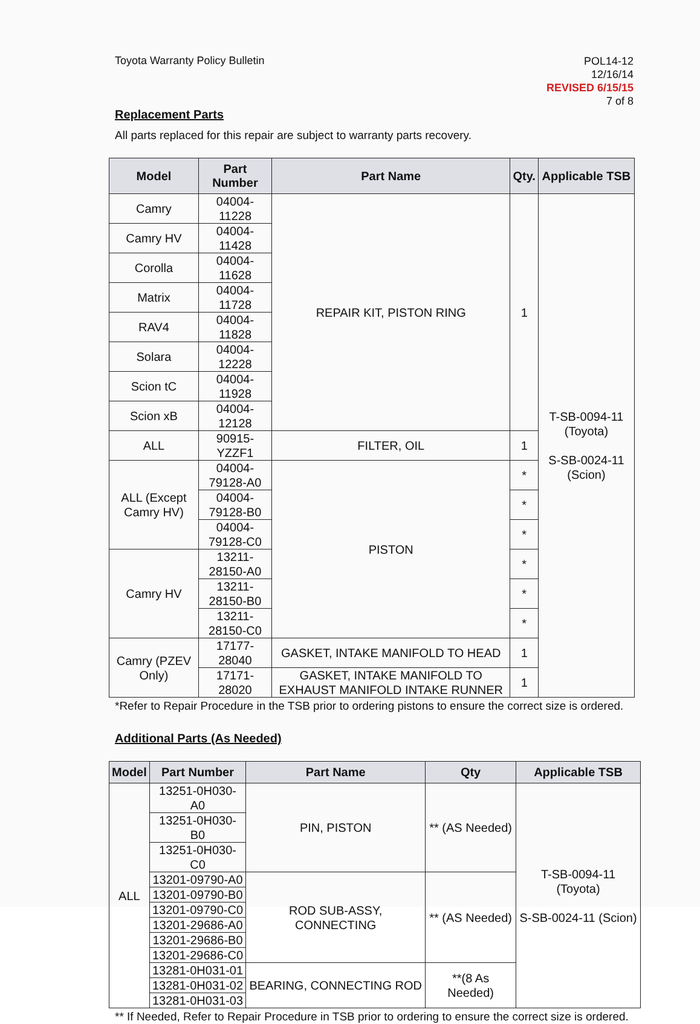Toyota Warranty Policy Bulletin
POL14-12
12/16/14
REVISED 6/15/15
7 of 8
Replacement Parts
All parts replaced for this repair are subject to warranty parts recovery.
| Model | Part Number | Part Name | Qty. | Applicable TSB |
| --- | --- | --- | --- | --- |
| Camry | 04004-11228 | REPAIR KIT, PISTON RING | 1 | T-SB-0094-11 (Toyota) S-SB-0024-11 (Scion) |
| Camry HV | 04004-11428 | | | |
| Corolla | 04004-11628 | | | |
| Matrix | 04004-11728 | | | |
| RAV4 | 04004-11828 | | | |
| Solara | 04004-12228 | | | |
| Scion tC | 04004-11928 | | | |
| Scion xB | 04004-12128 | | | |
| ALL | 90915-YZZF1 | FILTER, OIL | 1 | |
| ALL (Except Camry HV) | 04004-79128-A0 | PISTON | * | |
| | 04004-79128-B0 | | * | |
| | 04004-79128-C0 | | * | |
| Camry HV | 13211-28150-A0 | | * | |
| | 13211-28150-B0 | | * | |
| | 13211-28150-C0 | | * | |
| Camry (PZEV Only) | 17177-28040 | GASKET, INTAKE MANIFOLD TO HEAD | 1 | |
| | 17171-28020 | GASKET, INTAKE MANIFOLD TO EXHAUST MANIFOLD INTAKE RUNNER | 1 | |
*Refer to Repair Procedure in the TSB prior to ordering pistons to ensure the correct size is ordered.
Additional Parts (As Needed)
| Model | Part Number | Part Name | Qty | Applicable TSB |
| --- | --- | --- | --- | --- |
| ALL | 13251-0H030-A0 | PIN, PISTON | ** (AS Needed) | T-SB-0094-11 (Toyota) S-SB-0024-11 (Scion) |
| | 13251-0H030-B0 | | | |
| | 13251-0H030-C0 | | | |
| | 13201-09790-A0 | ROD SUB-ASSY, CONNECTING | ** (AS Needed) | |
| | 13201-09790-B0 | | | |
| | 13201-09790-C0 | | | |
| | 13201-29686-A0 | | | |
| | 13201-29686-B0 | | | |
| | 13201-29686-C0 | | | |
| | 13281-0H031-01 | BEARING, CONNECTING ROD | **(8 As Needed) | |
| | 13281-0H031-02 | | | |
| | 13281-0H031-03 | | | |
** If Needed, Refer to Repair Procedure in TSB prior to ordering to ensure the correct size is ordered.